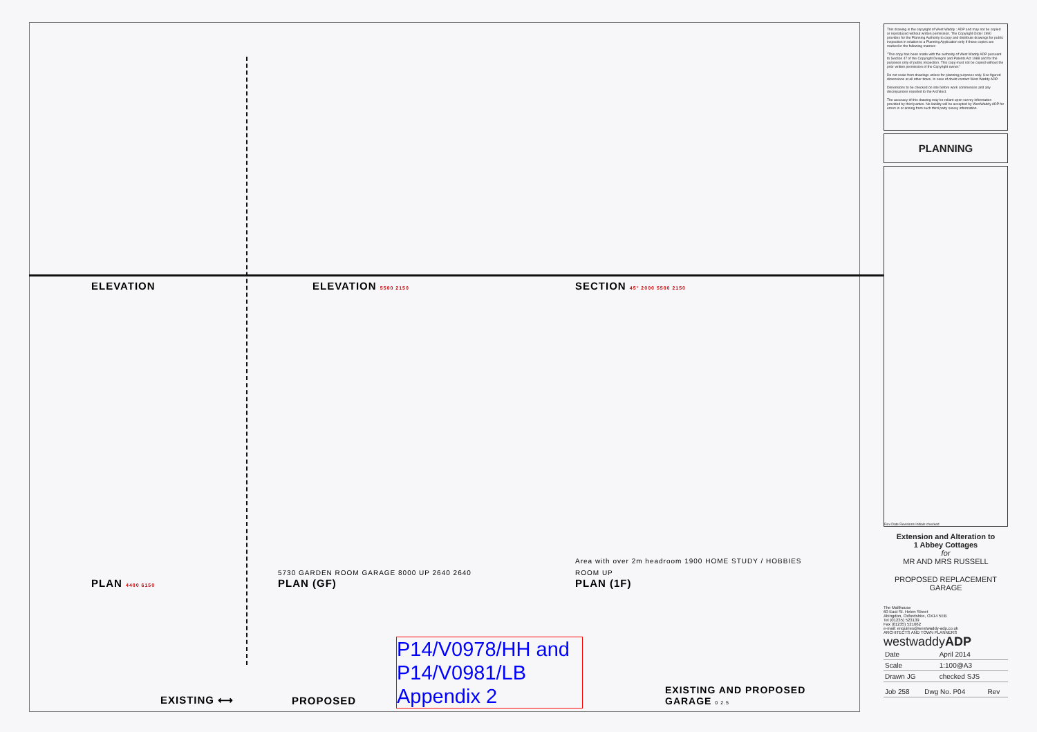ELEVATION
ELEVATION 5500 2150
SECTION 45° 2000 5500 2150
PLAN 4400 6150
5730 GARDEN ROOM GARAGE 8000 UP 2640 2640
PLAN (GF)
Area with over 2m headroom 1900 HOME STUDY / HOBBIES ROOM UP
PLAN (1F)
EXISTING ⟷
PROPOSED
EXISTING AND PROPOSED GARAGE 0 2.5
P14/V0978/HH and P14/V0981/LB Appendix 2
This drawing is the copyright of West Waddy : ADP and may not be copied or reproduced without written permission. The Copyright Order 1990 provides for the Planning Authority to copy and distribute drawings for public inspection in relation to a Planning Application only if those copies are marked in the following manner:
"This copy has been made with the authority of West Waddy ADP pursuant to Section 47 of the Copyright Designs and Patents Act 1988 and for the purposes only of public inspection. This copy must not be copied without the prior written permission of the Copyright owner."
Do not scale from drawings unless for planning purposes only. Use figured dimensions at all other times. In case of doubt contact West Waddy ADP.
Dimensions to be checked on site before work commences and any discrepancies reported to the Architect.
The accuracy of this drawing may be reliant upon survey information provided by third parties. No liability will be accepted by WestWaddy ADP for errors in or arising from such third party survey information.
PLANNING
Rev Date Revisions Initials checked
Extension and Alteration to
1 Abbey Cottages
for
MR AND MRS RUSSELL
PROPOSED REPLACEMENT
GARAGE
The Malthouse
60 East St. Helen Street
Abingdon, Oxfordshire, OX14 5EB
Tel (01235) 523139
Fax (01235) 521662
e-mail: enquiries@westwaddy-adp.co.uk
ARCHITECTS AND TOWN PLANNERS
westwaddyADP
| Date | April 2014 |
| Scale | 1:100@A3 |
| Drawn JG | checked SJS |
| Job 258 | Dwg No. P04 | Rev |